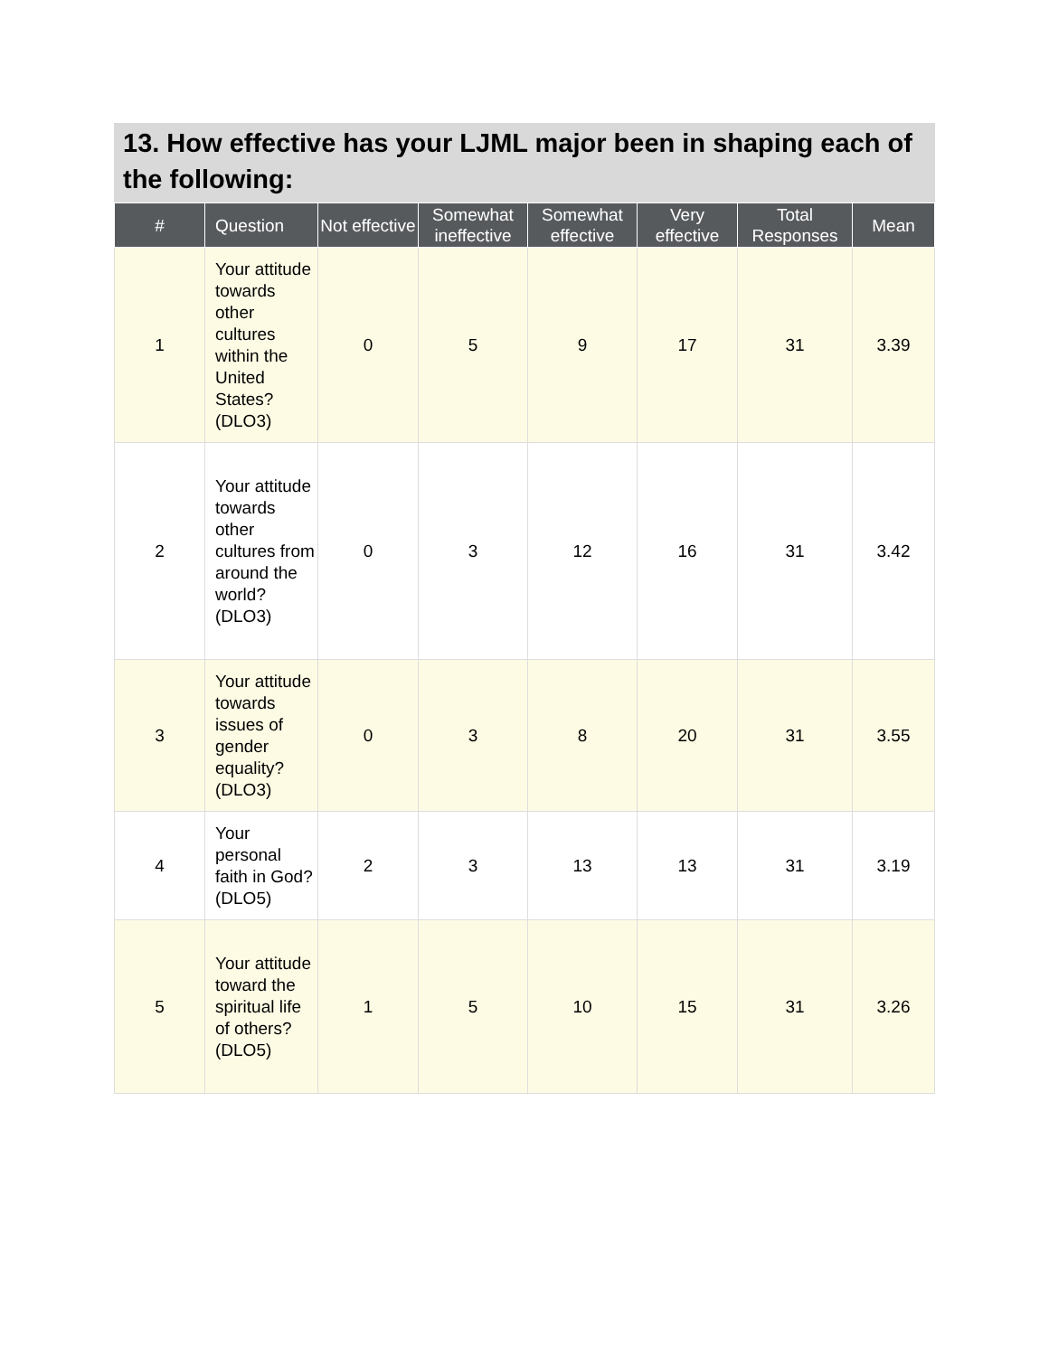13. How effective has your LJML major been in shaping each of the following:
| # | Question | Not effective | Somewhat ineffective | Somewhat effective | Very effective | Total Responses | Mean |
| --- | --- | --- | --- | --- | --- | --- | --- |
| 1 | Your attitude towards other cultures within the United States? (DLO3) | 0 | 5 | 9 | 17 | 31 | 3.39 |
| 2 | Your attitude towards other cultures from around the world? (DLO3) | 0 | 3 | 12 | 16 | 31 | 3.42 |
| 3 | Your attitude towards issues of gender equality? (DLO3) | 0 | 3 | 8 | 20 | 31 | 3.55 |
| 4 | Your personal faith in God? (DLO5) | 2 | 3 | 13 | 13 | 31 | 3.19 |
| 5 | Your attitude toward the spiritual life of others? (DLO5) | 1 | 5 | 10 | 15 | 31 | 3.26 |